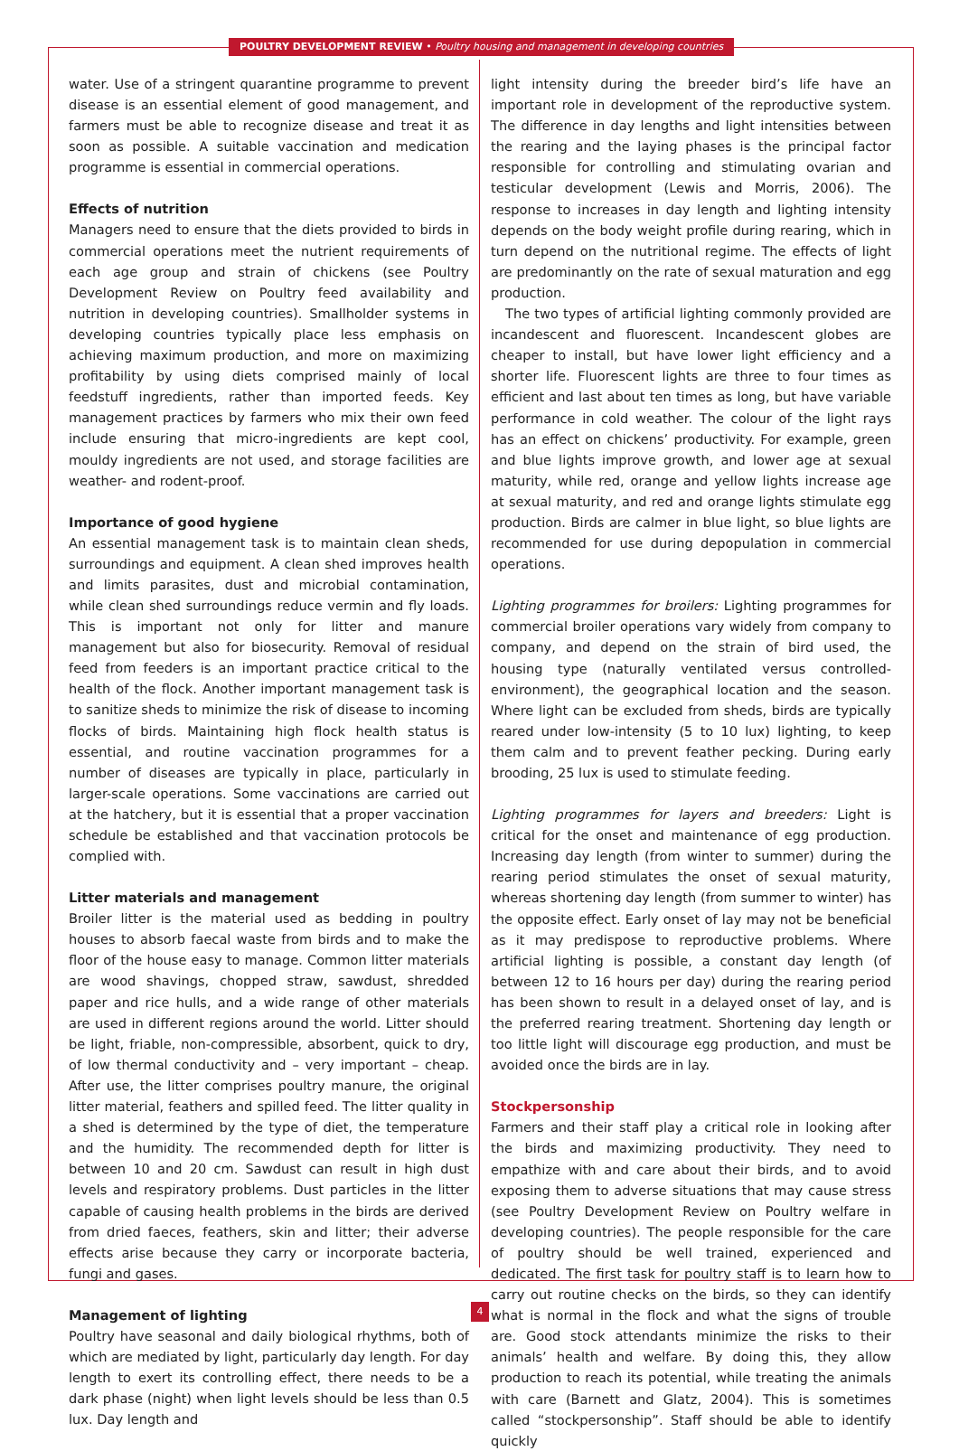POULTRY DEVELOPMENT REVIEW • Poultry housing and management in developing countries
water. Use of a stringent quarantine programme to prevent disease is an essential element of good management, and farmers must be able to recognize disease and treat it as soon as possible. A suitable vaccination and medication programme is essential in commercial operations.
Effects of nutrition
Managers need to ensure that the diets provided to birds in commercial operations meet the nutrient requirements of each age group and strain of chickens (see Poultry Development Review on Poultry feed availability and nutrition in developing countries). Smallholder systems in developing countries typically place less emphasis on achieving maximum production, and more on maximizing profitability by using diets comprised mainly of local feedstuff ingredients, rather than imported feeds. Key management practices by farmers who mix their own feed include ensuring that micro-ingredients are kept cool, mouldy ingredients are not used, and storage facilities are weather- and rodent-proof.
Importance of good hygiene
An essential management task is to maintain clean sheds, surroundings and equipment. A clean shed improves health and limits parasites, dust and microbial contamination, while clean shed surroundings reduce vermin and fly loads. This is important not only for litter and manure management but also for biosecurity. Removal of residual feed from feeders is an important practice critical to the health of the flock. Another important management task is to sanitize sheds to minimize the risk of disease to incoming flocks of birds. Maintaining high flock health status is essential, and routine vaccination programmes for a number of diseases are typically in place, particularly in larger-scale operations. Some vaccinations are carried out at the hatchery, but it is essential that a proper vaccination schedule be established and that vaccination protocols be complied with.
Litter materials and management
Broiler litter is the material used as bedding in poultry houses to absorb faecal waste from birds and to make the floor of the house easy to manage. Common litter materials are wood shavings, chopped straw, sawdust, shredded paper and rice hulls, and a wide range of other materials are used in different regions around the world. Litter should be light, friable, non-compressible, absorbent, quick to dry, of low thermal conductivity and – very important – cheap. After use, the litter comprises poultry manure, the original litter material, feathers and spilled feed. The litter quality in a shed is determined by the type of diet, the temperature and the humidity. The recommended depth for litter is between 10 and 20 cm. Sawdust can result in high dust levels and respiratory problems. Dust particles in the litter capable of causing health problems in the birds are derived from dried faeces, feathers, skin and litter; their adverse effects arise because they carry or incorporate bacteria, fungi and gases.
Management of lighting
Poultry have seasonal and daily biological rhythms, both of which are mediated by light, particularly day length. For day length to exert its controlling effect, there needs to be a dark phase (night) when light levels should be less than 0.5 lux. Day length and
light intensity during the breeder bird’s life have an important role in development of the reproductive system. The difference in day lengths and light intensities between the rearing and the laying phases is the principal factor responsible for controlling and stimulating ovarian and testicular development (Lewis and Morris, 2006). The response to increases in day length and lighting intensity depends on the body weight profile during rearing, which in turn depend on the nutritional regime. The effects of light are predominantly on the rate of sexual maturation and egg production.
The two types of artificial lighting commonly provided are incandescent and fluorescent. Incandescent globes are cheaper to install, but have lower light efficiency and a shorter life. Fluorescent lights are three to four times as efficient and last about ten times as long, but have variable performance in cold weather. The colour of the light rays has an effect on chickens’ productivity. For example, green and blue lights improve growth, and lower age at sexual maturity, while red, orange and yellow lights increase age at sexual maturity, and red and orange lights stimulate egg production. Birds are calmer in blue light, so blue lights are recommended for use during depopulation in commercial operations.
Lighting programmes for broilers: Lighting programmes for commercial broiler operations vary widely from company to company, and depend on the strain of bird used, the housing type (naturally ventilated versus controlled-environment), the geographical location and the season. Where light can be excluded from sheds, birds are typically reared under low-intensity (5 to 10 lux) lighting, to keep them calm and to prevent feather pecking. During early brooding, 25 lux is used to stimulate feeding.
Lighting programmes for layers and breeders: Light is critical for the onset and maintenance of egg production. Increasing day length (from winter to summer) during the rearing period stimulates the onset of sexual maturity, whereas shortening day length (from summer to winter) has the opposite effect. Early onset of lay may not be beneficial as it may predispose to reproductive problems. Where artificial lighting is possible, a constant day length (of between 12 to 16 hours per day) during the rearing period has been shown to result in a delayed onset of lay, and is the preferred rearing treatment. Shortening day length or too little light will discourage egg production, and must be avoided once the birds are in lay.
Stockpersonship
Farmers and their staff play a critical role in looking after the birds and maximizing productivity. They need to empathize with and care about their birds, and to avoid exposing them to adverse situations that may cause stress (see Poultry Development Review on Poultry welfare in developing countries). The people responsible for the care of poultry should be well trained, experienced and dedicated. The first task for poultry staff is to learn how to carry out routine checks on the birds, so they can identify what is normal in the flock and what the signs of trouble are. Good stock attendants minimize the risks to their animals’ health and welfare. By doing this, they allow production to reach its potential, while treating the animals with care (Barnett and Glatz, 2004). This is sometimes called “stockpersonship”. Staff should be able to identify quickly
4